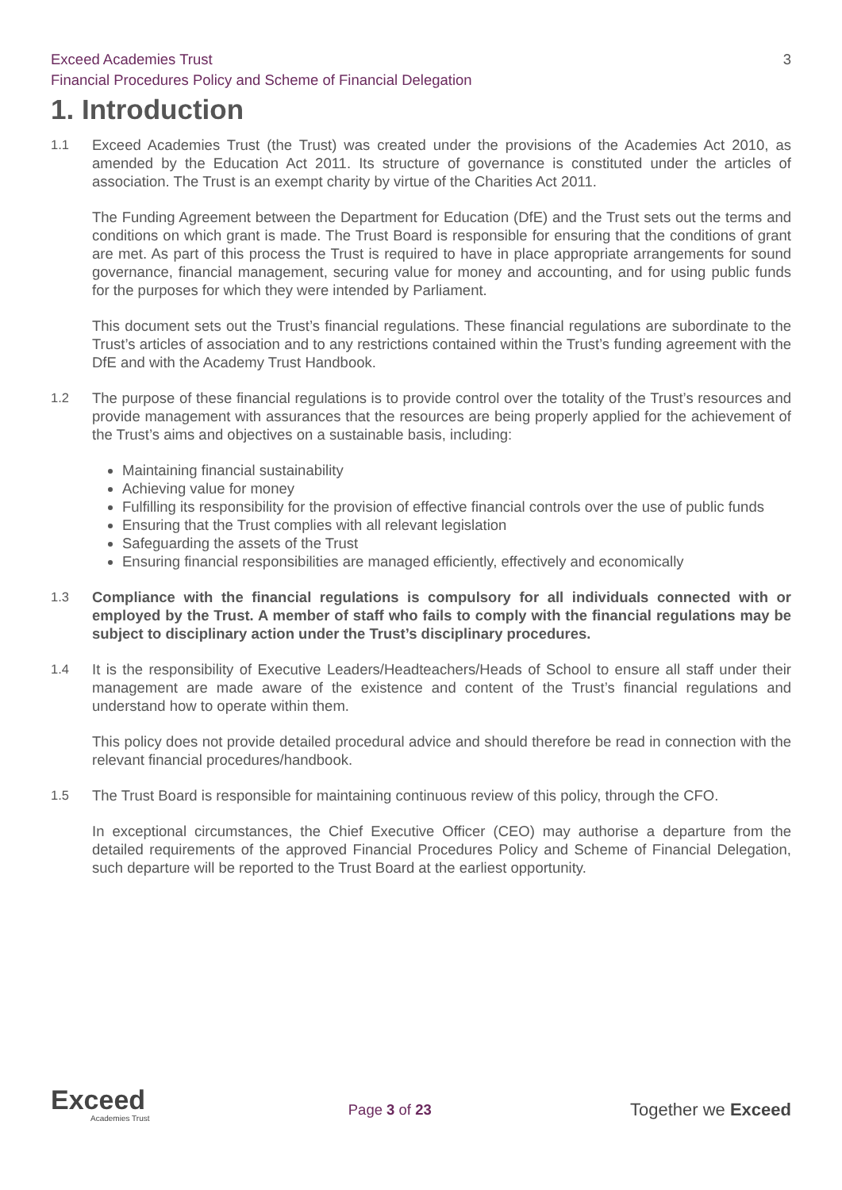Exceed Academies Trust
Financial Procedures Policy and Scheme of Financial Delegation 3
1. Introduction
1.1 Exceed Academies Trust (the Trust) was created under the provisions of the Academies Act 2010, as amended by the Education Act 2011. Its structure of governance is constituted under the articles of association. The Trust is an exempt charity by virtue of the Charities Act 2011.
The Funding Agreement between the Department for Education (DfE) and the Trust sets out the terms and conditions on which grant is made. The Trust Board is responsible for ensuring that the conditions of grant are met. As part of this process the Trust is required to have in place appropriate arrangements for sound governance, financial management, securing value for money and accounting, and for using public funds for the purposes for which they were intended by Parliament.
This document sets out the Trust’s financial regulations. These financial regulations are subordinate to the Trust’s articles of association and to any restrictions contained within the Trust’s funding agreement with the DfE and with the Academy Trust Handbook.
1.2 The purpose of these financial regulations is to provide control over the totality of the Trust’s resources and provide management with assurances that the resources are being properly applied for the achievement of the Trust’s aims and objectives on a sustainable basis, including:
Maintaining financial sustainability
Achieving value for money
Fulfilling its responsibility for the provision of effective financial controls over the use of public funds
Ensuring that the Trust complies with all relevant legislation
Safeguarding the assets of the Trust
Ensuring financial responsibilities are managed efficiently, effectively and economically
1.3 Compliance with the financial regulations is compulsory for all individuals connected with or employed by the Trust. A member of staff who fails to comply with the financial regulations may be subject to disciplinary action under the Trust’s disciplinary procedures.
1.4 It is the responsibility of Executive Leaders/Headteachers/Heads of School to ensure all staff under their management are made aware of the existence and content of the Trust’s financial regulations and understand how to operate within them.
This policy does not provide detailed procedural advice and should therefore be read in connection with the relevant financial procedures/handbook.
1.5 The Trust Board is responsible for maintaining continuous review of this policy, through the CFO.
In exceptional circumstances, the Chief Executive Officer (CEO) may authorise a departure from the detailed requirements of the approved Financial Procedures Policy and Scheme of Financial Delegation, such departure will be reported to the Trust Board at the earliest opportunity.
Exceed
Academies Trust
Page 3 of 23
Together we Exceed